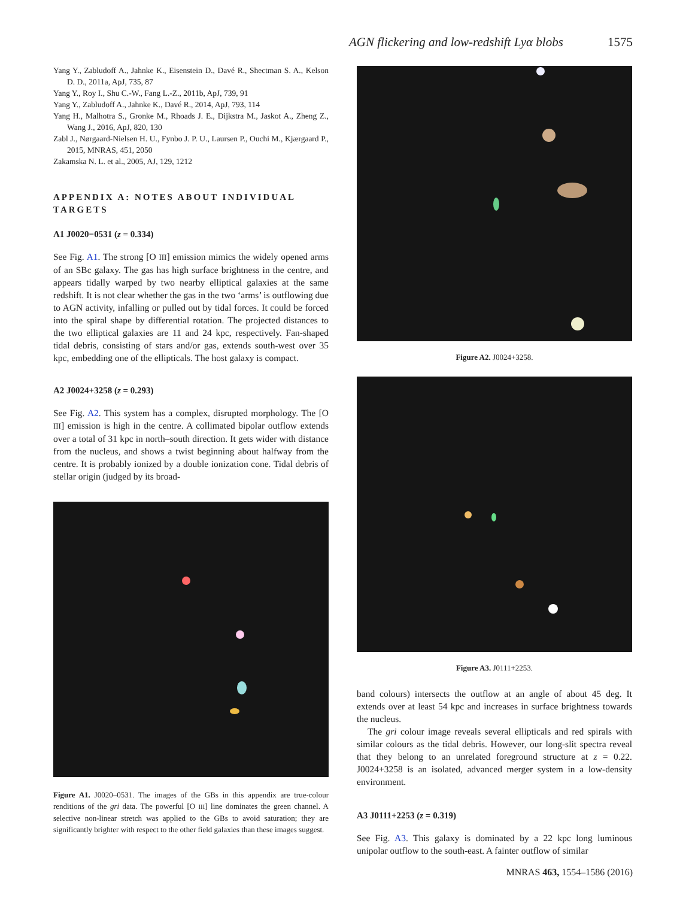AGN flickering and low-redshift Lyα blobs 1575
Yang Y., Zabludoff A., Jahnke K., Eisenstein D., Davé R., Shectman S. A., Kelson D. D., 2011a, ApJ, 735, 87
Yang Y., Roy I., Shu C.-W., Fang L.-Z., 2011b, ApJ, 739, 91
Yang Y., Zabludoff A., Jahnke K., Davé R., 2014, ApJ, 793, 114
Yang H., Malhotra S., Gronke M., Rhoads J. E., Dijkstra M., Jaskot A., Zheng Z., Wang J., 2016, ApJ, 820, 130
Zabl J., Nørgaard-Nielsen H. U., Fynbo J. P. U., Laursen P., Ouchi M., Kjærgaard P., 2015, MNRAS, 451, 2050
Zakamska N. L. et al., 2005, AJ, 129, 1212
APPENDIX A: NOTES ABOUT INDIVIDUAL TARGETS
A1 J0020−0531 (z = 0.334)
See Fig. A1. The strong [O III] emission mimics the widely opened arms of an SBc galaxy. The gas has high surface brightness in the centre, and appears tidally warped by two nearby elliptical galaxies at the same redshift. It is not clear whether the gas in the two ‘arms’ is outflowing due to AGN activity, infalling or pulled out by tidal forces. It could be forced into the spiral shape by differential rotation. The projected distances to the two elliptical galaxies are 11 and 24 kpc, respectively. Fan-shaped tidal debris, consisting of stars and/or gas, extends south-west over 35 kpc, embedding one of the ellipticals. The host galaxy is compact.
A2 J0024+3258 (z = 0.293)
See Fig. A2. This system has a complex, disrupted morphology. The [O III] emission is high in the centre. A collimated bipolar outflow extends over a total of 31 kpc in north–south direction. It gets wider with distance from the nucleus, and shows a twist beginning about halfway from the centre. It is probably ionized by a double ionization cone. Tidal debris of stellar origin (judged by its broad-
Figure A1. J0020–0531. The images of the GBs in this appendix are true-colour renditions of the gri data. The powerful [O III] line dominates the green channel. A selective non-linear stretch was applied to the GBs to avoid saturation; they are significantly brighter with respect to the other field galaxies than these images suggest.
Figure A2. J0024+3258.
Figure A3. J0111+2253.
band colours) intersects the outflow at an angle of about 45 deg. It extends over at least 54 kpc and increases in surface brightness towards the nucleus.
The gri colour image reveals several ellipticals and red spirals with similar colours as the tidal debris. However, our long-slit spectra reveal that they belong to an unrelated foreground structure at z = 0.22. J0024+3258 is an isolated, advanced merger system in a low-density environment.
A3 J0111+2253 (z = 0.319)
See Fig. A3. This galaxy is dominated by a 22 kpc long luminous unipolar outflow to the south-east. A fainter outflow of similar
MNRAS 463, 1554–1586 (2016)